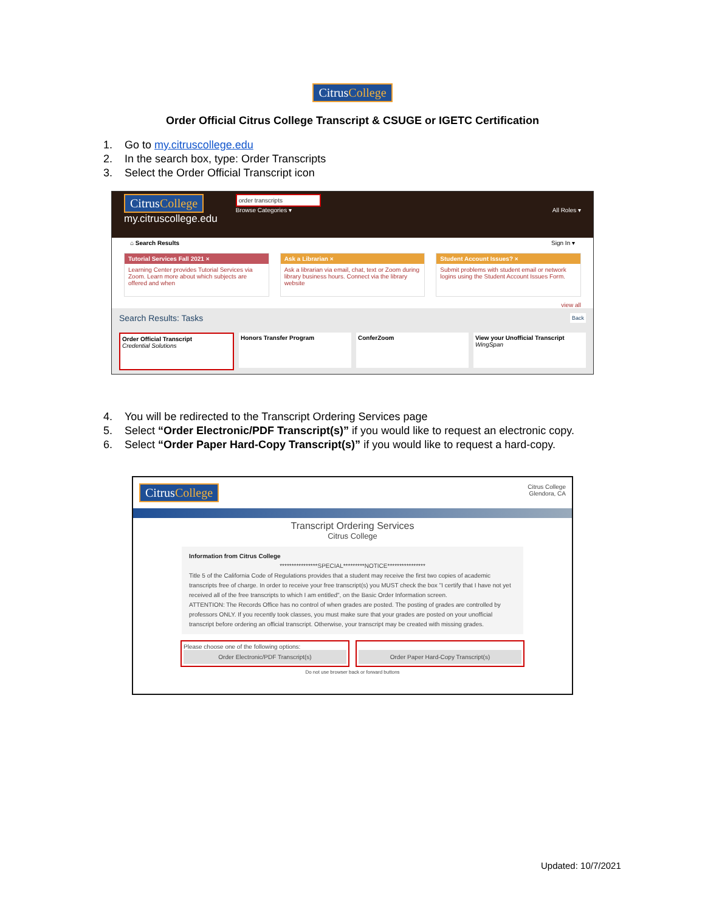CitrusCollege
Order Official Citrus College Transcript & CSUGE or IGETC Certification
1. Go to my.citruscollege.edu
2. In the search box, type: Order Transcripts
3. Select the Order Official Transcript icon
CitrusCollege
my.citruscollege.edu
order transcripts
Browse Categories ▾ All Roles ▾
⌂ Search Results Sign In ▾
Tutorial Services Fall 2021 ×
Learning Center provides Tutorial Services via Zoom. Learn more about which subjects are offered and when
Ask a Librarian ×
Ask a librarian via email, chat, text or Zoom during library business hours. Connect via the library website
Student Account Issues? ×
Submit problems with student email or network logins using the Student Account Issues Form.
view all
Search Results: Tasks Back
Order Official Transcript
Credential Solutions
Honors Transfer Program ConferZoom View your Unofficial Transcript
WingSpan
4. You will be redirected to the Transcript Ordering Services page
5. Select “Order Electronic/PDF Transcript(s)” if you would like to request an electronic copy.
6. Select “Order Paper Hard-Copy Transcript(s)” if you would like to request a hard-copy.
CitrusCollege Citrus College
Glendora, CA
Transcript Ordering Services
Citrus College
Information from Citrus College
****************SPECIAL*********NOTICE****************
Title 5 of the California Code of Regulations provides that a student may receive the first two copies of academic transcripts free of charge. In order to receive your free transcript(s) you MUST check the box "I certify that I have not yet received all of the free transcripts to which I am entitled", on the Basic Order Information screen.
ATTENTION: The Records Office has no control of when grades are posted. The posting of grades are controlled by professors ONLY. If you recently took classes, you must make sure that your grades are posted on your unofficial transcript before ordering an official transcript. Otherwise, your transcript may be created with missing grades.
Please choose one of the following options:
Order Electronic/PDF Transcript(s)
Order Paper Hard-Copy Transcript(s)
Do not use browser back or forward buttons
Updated: 10/7/2021